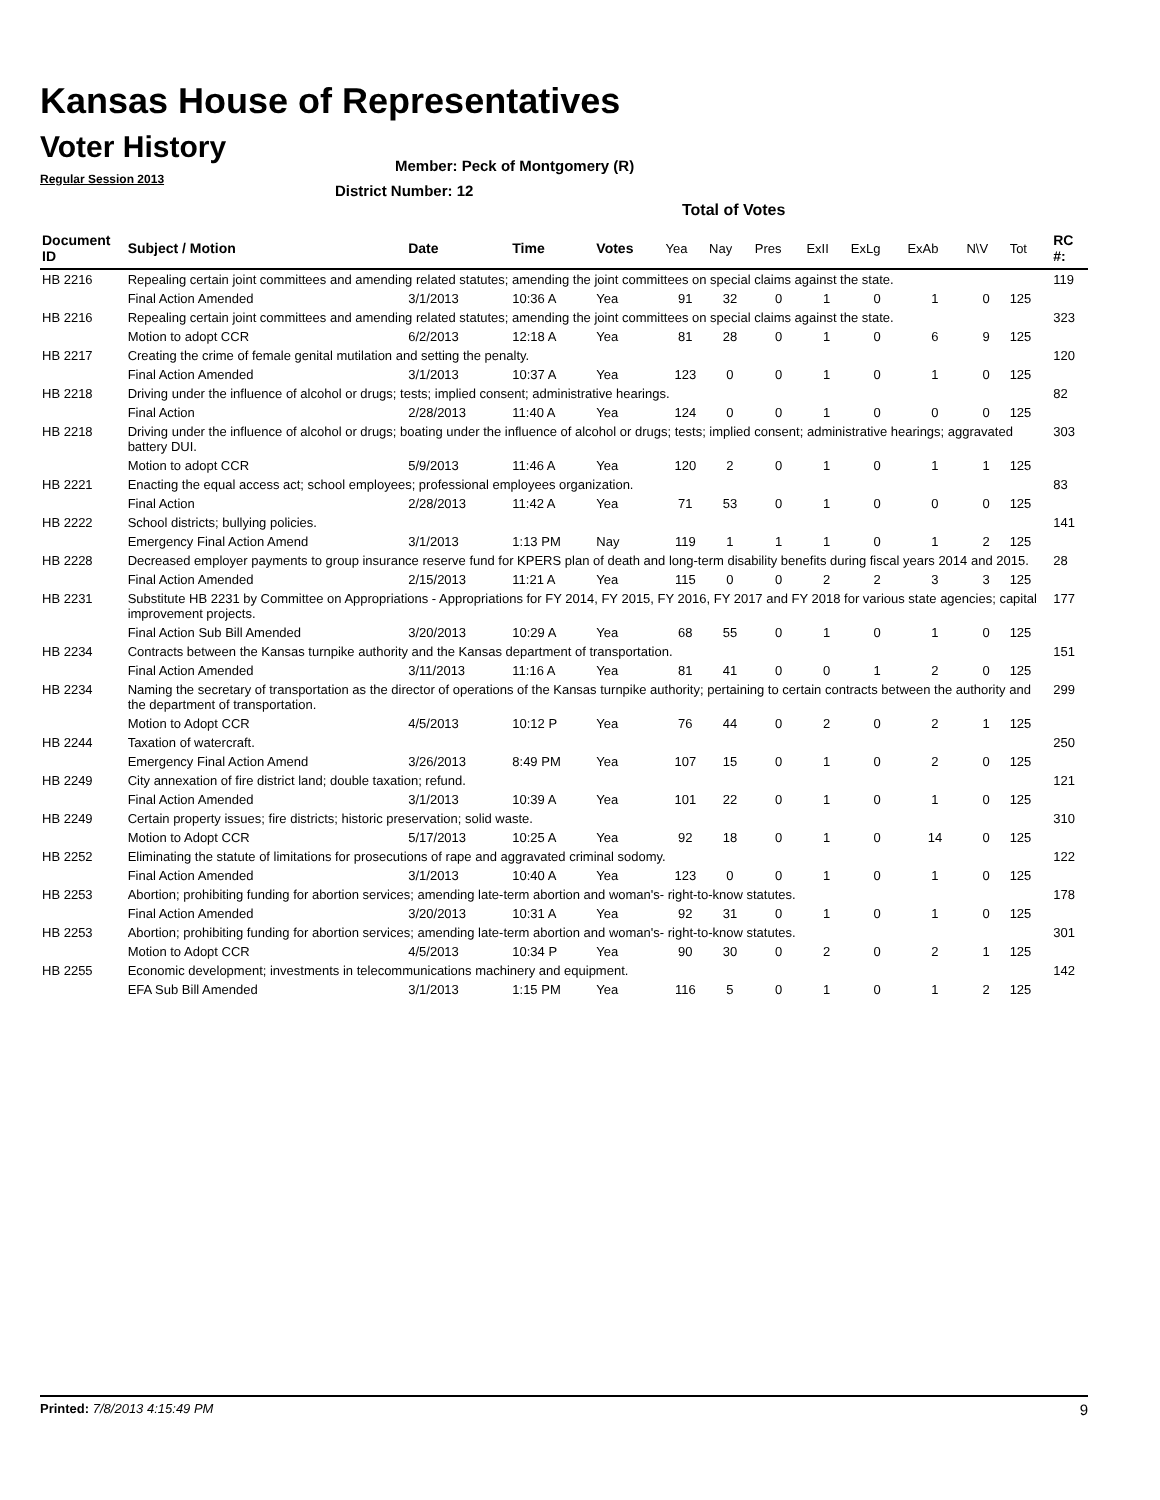Kansas House of Representatives
Voter History
Regular Session 2013
Member: Peck of Montgomery (R)
District Number: 12
Total of Votes
| Document ID | Subject / Motion | Date | Time | Votes | Yea | Nay | Pres | ExII | ExLg | ExAb | N\V | Tot | RC #: |
| --- | --- | --- | --- | --- | --- | --- | --- | --- | --- | --- | --- | --- | --- |
| HB 2216 | Repealing certain joint committees and amending related statutes; amending the joint committees on special claims against the state. | | | | | | | | | | | | 119 |
| | Final Action Amended | 3/1/2013 | 10:36 A | Yea | 91 | 32 | 0 | 1 | 0 | 1 | 0 | 125 | |
| HB 2216 | Repealing certain joint committees and amending related statutes; amending the joint committees on special claims against the state. | | | | | | | | | | | | 323 |
| | Motion to adopt CCR | 6/2/2013 | 12:18 A | Yea | 81 | 28 | 0 | 1 | 0 | 6 | 9 | 125 | |
| HB 2217 | Creating the crime of female genital mutilation and setting the penalty. | | | | | | | | | | | | 120 |
| | Final Action Amended | 3/1/2013 | 10:37 A | Yea | 123 | 0 | 0 | 1 | 0 | 1 | 0 | 125 | |
| HB 2218 | Driving under the influence of alcohol or drugs; tests; implied consent; administrative hearings. | | | | | | | | | | | | 82 |
| | Final Action | 2/28/2013 | 11:40 A | Yea | 124 | 0 | 0 | 1 | 0 | 0 | 0 | 125 | |
| HB 2218 | Driving under the influence of alcohol or drugs; boating under the influence of alcohol or drugs; tests; implied consent; administrative hearings; aggravated battery DUI. | | | | | | | | | | | | 303 |
| | Motion to adopt CCR | 5/9/2013 | 11:46 A | Yea | 120 | 2 | 0 | 1 | 0 | 1 | 1 | 125 | |
| HB 2221 | Enacting the equal access act; school employees; professional employees organization. | | | | | | | | | | | | 83 |
| | Final Action | 2/28/2013 | 11:42 A | Yea | 71 | 53 | 0 | 1 | 0 | 0 | 0 | 125 | |
| HB 2222 | School districts; bullying policies. | | | | | | | | | | | | 141 |
| | Emergency Final Action Amend | 3/1/2013 | 1:13 PM | Nay | 119 | 1 | 1 | 1 | 0 | 1 | 2 | 125 | |
| HB 2228 | Decreased employer payments to group insurance reserve fund for KPERS plan of death and long-term disability benefits during fiscal years 2014 and 2015. | | | | | | | | | | | | 28 |
| | Final Action Amended | 2/15/2013 | 11:21 A | Yea | 115 | 0 | 0 | 2 | 2 | 3 | 3 | 125 | |
| HB 2231 | Substitute HB 2231 by Committee on Appropriations - Appropriations for FY 2014, FY 2015, FY 2016, FY 2017 and FY 2018 for various state agencies; capital improvement projects. | | | | | | | | | | | | 177 |
| | Final Action Sub Bill Amended | 3/20/2013 | 10:29 A | Yea | 68 | 55 | 0 | 1 | 0 | 1 | 0 | 125 | |
| HB 2234 | Contracts between the Kansas turnpike authority and the Kansas department of transportation. | | | | | | | | | | | | 151 |
| | Final Action Amended | 3/11/2013 | 11:16 A | Yea | 81 | 41 | 0 | 0 | 1 | 2 | 0 | 125 | |
| HB 2234 | Naming the secretary of transportation as the director of operations of the Kansas turnpike authority; pertaining to certain contracts between the authority and the department of transportation. | | | | | | | | | | | | 299 |
| | Motion to Adopt CCR | 4/5/2013 | 10:12 P | Yea | 76 | 44 | 0 | 2 | 0 | 2 | 1 | 125 | |
| HB 2244 | Taxation of watercraft. | | | | | | | | | | | | 250 |
| | Emergency Final Action Amend | 3/26/2013 | 8:49 PM | Yea | 107 | 15 | 0 | 1 | 0 | 2 | 0 | 125 | |
| HB 2249 | City annexation of fire district land; double taxation; refund. | | | | | | | | | | | | 121 |
| | Final Action Amended | 3/1/2013 | 10:39 A | Yea | 101 | 22 | 0 | 1 | 0 | 1 | 0 | 125 | |
| HB 2249 | Certain property issues; fire districts; historic preservation; solid waste. | | | | | | | | | | | | 310 |
| | Motion to Adopt CCR | 5/17/2013 | 10:25 A | Yea | 92 | 18 | 0 | 1 | 0 | 14 | 0 | 125 | |
| HB 2252 | Eliminating the statute of limitations for prosecutions of rape and aggravated criminal sodomy. | | | | | | | | | | | | 122 |
| | Final Action Amended | 3/1/2013 | 10:40 A | Yea | 123 | 0 | 0 | 1 | 0 | 1 | 0 | 125 | |
| HB 2253 | Abortion; prohibiting funding for abortion services; amending late-term abortion and woman's- right-to-know statutes. | | | | | | | | | | | | 178 |
| | Final Action Amended | 3/20/2013 | 10:31 A | Yea | 92 | 31 | 0 | 1 | 0 | 1 | 0 | 125 | |
| HB 2253 | Abortion; prohibiting funding for abortion services; amending late-term abortion and woman's- right-to-know statutes. | | | | | | | | | | | | 301 |
| | Motion to Adopt CCR | 4/5/2013 | 10:34 P | Yea | 90 | 30 | 0 | 2 | 0 | 2 | 1 | 125 | |
| HB 2255 | Economic development; investments in telecommunications machinery and equipment. | | | | | | | | | | | | 142 |
| | EFA Sub Bill Amended | 3/1/2013 | 1:15 PM | Yea | 116 | 5 | 0 | 1 | 0 | 1 | 2 | 125 | |
Printed: 7/8/2013 4:15:49 PM 9